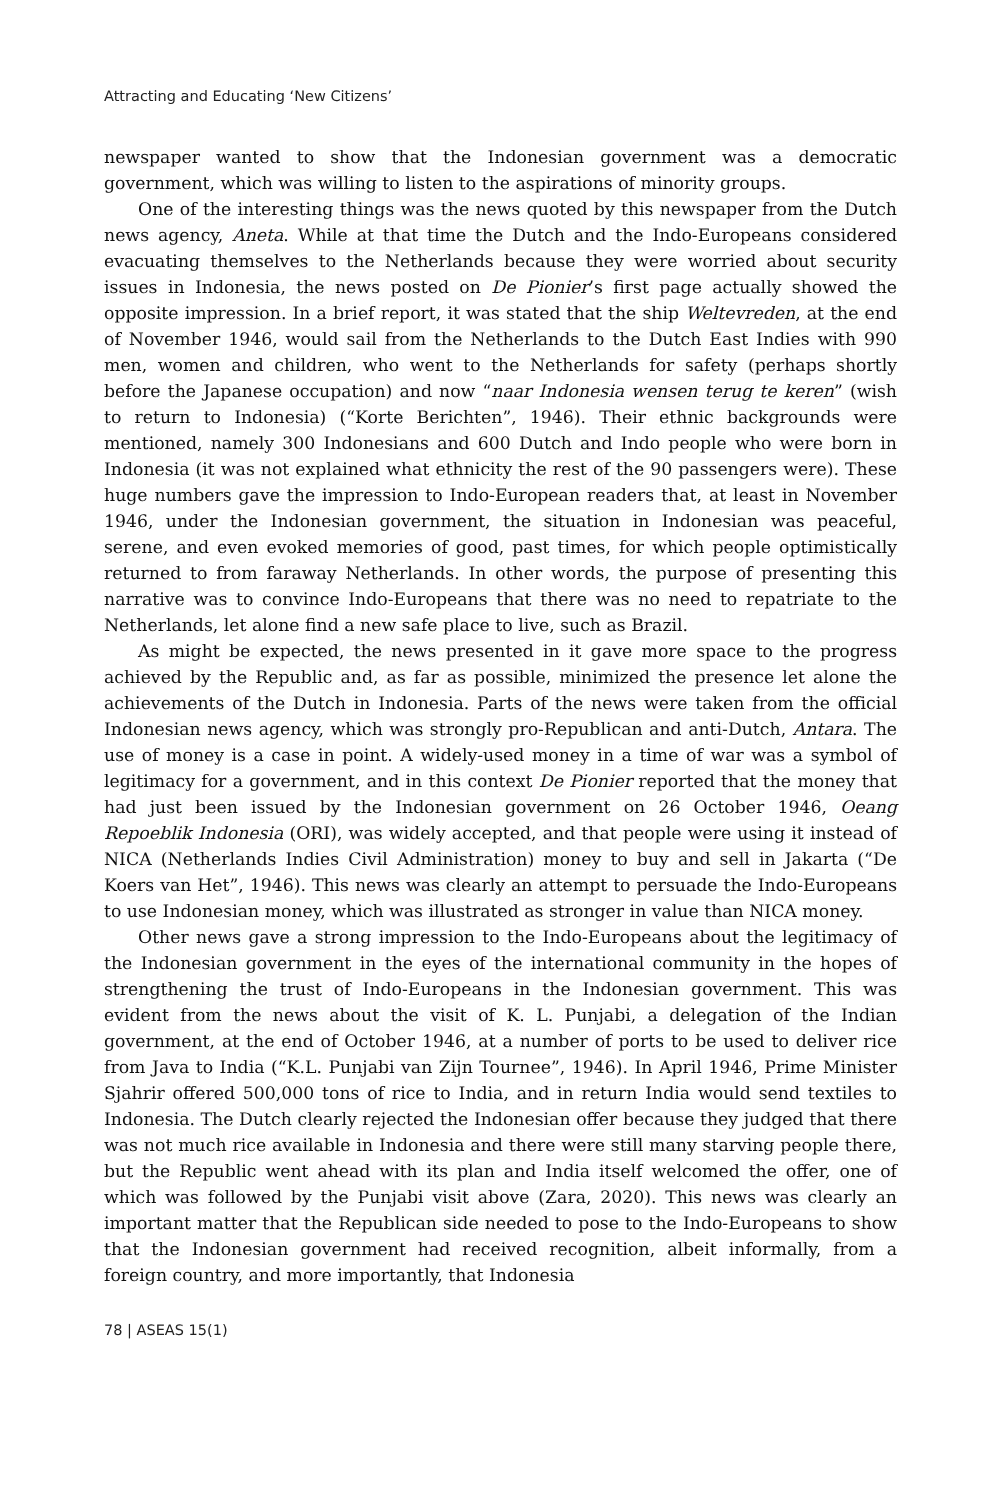Attracting and Educating ‘New Citizens’
newspaper wanted to show that the Indonesian government was a democratic government, which was willing to listen to the aspirations of minority groups.
One of the interesting things was the news quoted by this newspaper from the Dutch news agency, Aneta. While at that time the Dutch and the Indo-Europeans considered evacuating themselves to the Netherlands because they were worried about security issues in Indonesia, the news posted on De Pionier’s first page actually showed the opposite impression. In a brief report, it was stated that the ship Weltevreden, at the end of November 1946, would sail from the Netherlands to the Dutch East Indies with 990 men, women and children, who went to the Netherlands for safety (perhaps shortly before the Japanese occupation) and now “naar Indonesia wensen terug te keren” (wish to return to Indonesia) (“Korte Berichten”, 1946). Their ethnic backgrounds were mentioned, namely 300 Indonesians and 600 Dutch and Indo people who were born in Indonesia (it was not explained what ethnicity the rest of the 90 passengers were). These huge numbers gave the impression to Indo-European readers that, at least in November 1946, under the Indonesian government, the situation in Indonesian was peaceful, serene, and even evoked memories of good, past times, for which people optimistically returned to from faraway Netherlands. In other words, the purpose of presenting this narrative was to convince Indo-Europeans that there was no need to repatriate to the Netherlands, let alone find a new safe place to live, such as Brazil.
As might be expected, the news presented in it gave more space to the progress achieved by the Republic and, as far as possible, minimized the presence let alone the achievements of the Dutch in Indonesia. Parts of the news were taken from the official Indonesian news agency, which was strongly pro-Republican and anti-Dutch, Antara. The use of money is a case in point. A widely-used money in a time of war was a symbol of legitimacy for a government, and in this context De Pionier reported that the money that had just been issued by the Indonesian government on 26 October 1946, Oeang Repoeblik Indonesia (ORI), was widely accepted, and that people were using it instead of NICA (Netherlands Indies Civil Administration) money to buy and sell in Jakarta (“De Koers van Het”, 1946). This news was clearly an attempt to persuade the Indo-Europeans to use Indonesian money, which was illustrated as stronger in value than NICA money.
Other news gave a strong impression to the Indo-Europeans about the legitimacy of the Indonesian government in the eyes of the international community in the hopes of strengthening the trust of Indo-Europeans in the Indonesian government. This was evident from the news about the visit of K. L. Punjabi, a delegation of the Indian government, at the end of October 1946, at a number of ports to be used to deliver rice from Java to India (“K.L. Punjabi van Zijn Tournee”, 1946). In April 1946, Prime Minister Sjahrir offered 500,000 tons of rice to India, and in return India would send textiles to Indonesia. The Dutch clearly rejected the Indonesian offer because they judged that there was not much rice available in Indonesia and there were still many starving people there, but the Republic went ahead with its plan and India itself welcomed the offer, one of which was followed by the Punjabi visit above (Zara, 2020). This news was clearly an important matter that the Republican side needed to pose to the Indo-Europeans to show that the Indonesian government had received recognition, albeit informally, from a foreign country, and more importantly, that Indonesia
78 | ASEAS 15(1)